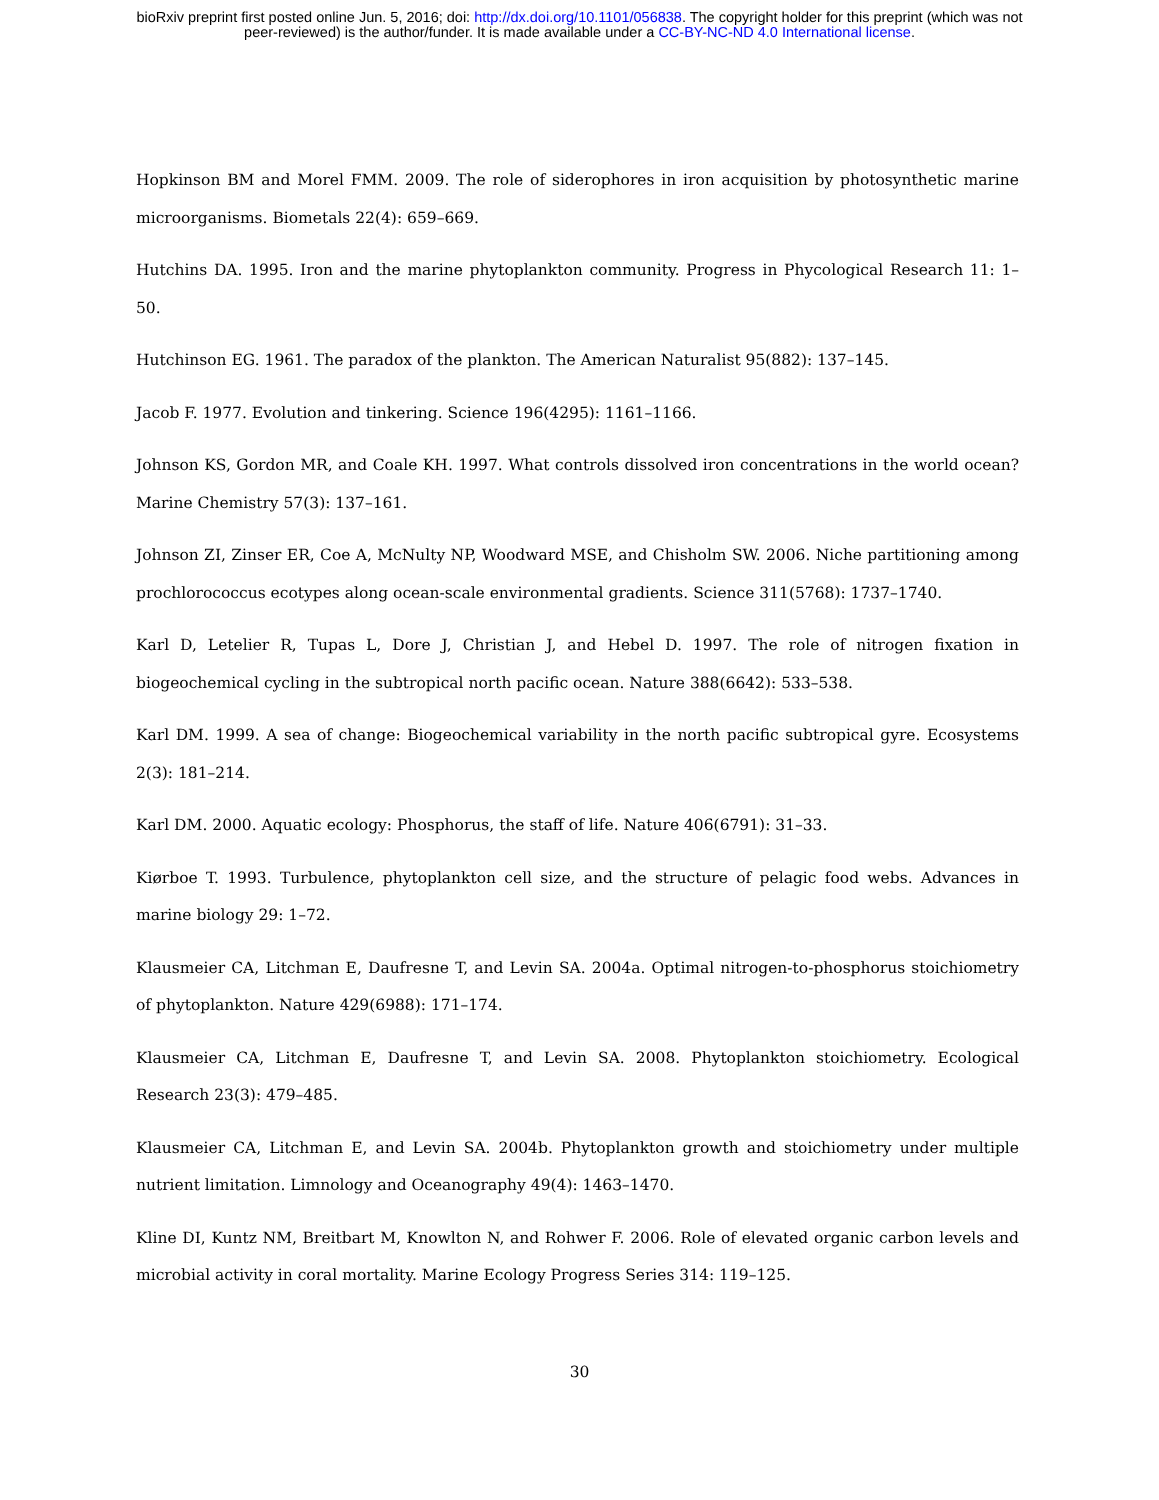bioRxiv preprint first posted online Jun. 5, 2016; doi: http://dx.doi.org/10.1101/056838. The copyright holder for this preprint (which was not
peer-reviewed) is the author/funder. It is made available under a CC-BY-NC-ND 4.0 International license.
Hopkinson BM and Morel FMM. 2009. The role of siderophores in iron acquisition by photosynthetic marine microorganisms. Biometals 22(4): 659–669.
Hutchins DA. 1995. Iron and the marine phytoplankton community. Progress in Phycological Research 11: 1–50.
Hutchinson EG. 1961. The paradox of the plankton. The American Naturalist 95(882): 137–145.
Jacob F. 1977. Evolution and tinkering. Science 196(4295): 1161–1166.
Johnson KS, Gordon MR, and Coale KH. 1997. What controls dissolved iron concentrations in the world ocean? Marine Chemistry 57(3): 137–161.
Johnson ZI, Zinser ER, Coe A, McNulty NP, Woodward MSE, and Chisholm SW. 2006. Niche partitioning among prochlorococcus ecotypes along ocean-scale environmental gradients. Science 311(5768): 1737–1740.
Karl D, Letelier R, Tupas L, Dore J, Christian J, and Hebel D. 1997. The role of nitrogen fixation in biogeochemical cycling in the subtropical north pacific ocean. Nature 388(6642): 533–538.
Karl DM. 1999. A sea of change: Biogeochemical variability in the north pacific subtropical gyre. Ecosystems 2(3): 181–214.
Karl DM. 2000. Aquatic ecology: Phosphorus, the staff of life. Nature 406(6791): 31–33.
Kiørboe T. 1993. Turbulence, phytoplankton cell size, and the structure of pelagic food webs. Advances in marine biology 29: 1–72.
Klausmeier CA, Litchman E, Daufresne T, and Levin SA. 2004a. Optimal nitrogen-to-phosphorus stoichiometry of phytoplankton. Nature 429(6988): 171–174.
Klausmeier CA, Litchman E, Daufresne T, and Levin SA. 2008. Phytoplankton stoichiometry. Ecological Research 23(3): 479–485.
Klausmeier CA, Litchman E, and Levin SA. 2004b. Phytoplankton growth and stoichiometry under multiple nutrient limitation. Limnology and Oceanography 49(4): 1463–1470.
Kline DI, Kuntz NM, Breitbart M, Knowlton N, and Rohwer F. 2006. Role of elevated organic carbon levels and microbial activity in coral mortality. Marine Ecology Progress Series 314: 119–125.
30